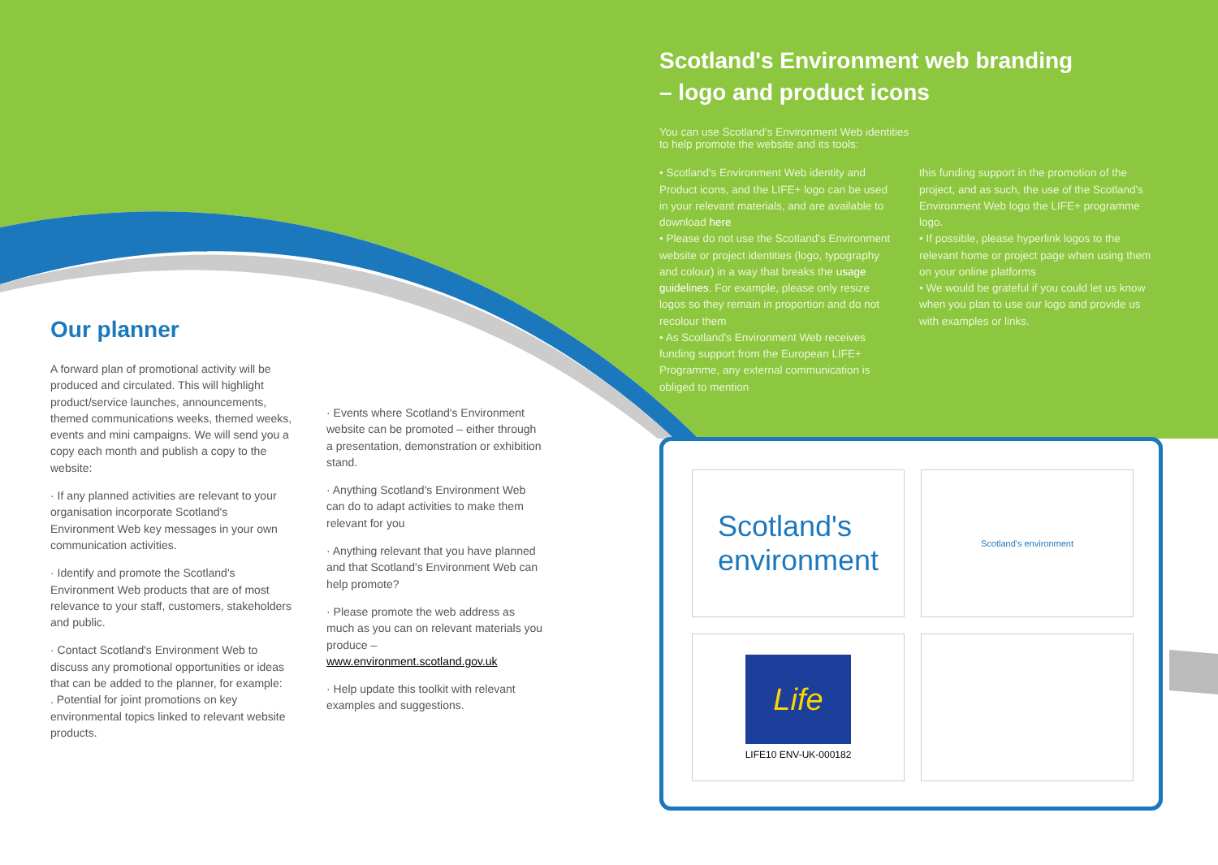Our planner
A forward plan of promotional activity will be produced and circulated. This will highlight product/service launches, announcements, themed communications weeks, themed weeks, events and mini campaigns. We will send you a copy each month and publish a copy to the website:
· If any planned activities are relevant to your organisation incorporate Scotland's Environment Web key messages in your own communication activities.
· Identify and promote the Scotland's Environment Web products that are of most relevance to your staff, customers, stakeholders and public.
· Contact Scotland's Environment Web to discuss any promotional opportunities or ideas that can be added to the planner, for example:
. Potential for joint promotions on key environmental topics linked to relevant website products.
· Events where Scotland's Environment website can be promoted – either through a presentation, demonstration or exhibition stand.
· Anything Scotland's Environment Web can do to adapt activities to make them relevant for you
· Anything relevant that you have planned and that Scotland's Environment Web can help promote?
· Please promote the web address as much as you can on relevant materials you produce – www.environment.scotland.gov.uk
· Help update this toolkit with relevant examples and suggestions.
Scotland's Environment web branding
– logo and product icons
You can use Scotland's Environment Web identities
to help promote the website and its tools:
• Scotland's Environment Web identity and Product icons, and the LIFE+ logo can be used in your relevant materials, and are available to download here
• Please do not use the Scotland's Environment website or project identities (logo, typography and colour) in a way that breaks the usage guidelines. For example, please only resize logos so they remain in proportion and do not recolour them
• As Scotland's Environment Web receives funding support from the European LIFE+ Programme, any external communication is obliged to mention
this funding support in the promotion of the project, and as such, the use of the Scotland's Environment Web logo the LIFE+ programme logo.
• If possible, please hyperlink logos to the relevant home or project page when using them on your online platforms
• We would be grateful if you could let us know when you plan to use our logo and provide us with examples or links.
Scotland's
environment
Scotland's environment
Life
LIFE10 ENV-UK-000182